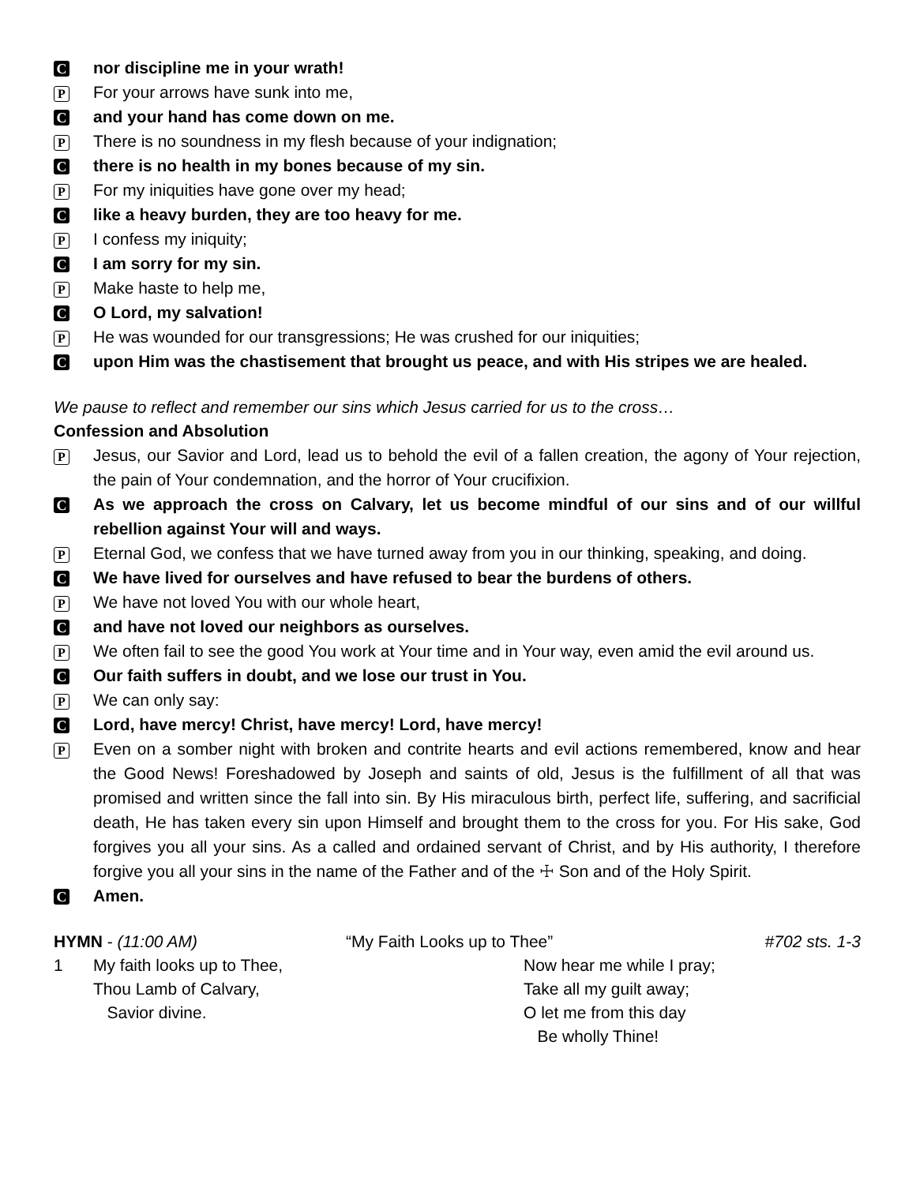C
nor discipline me in your wrath!
P
For your arrows have sunk into me,
C
and your hand has come down on me.
P
There is no soundness in my flesh because of your indignation;
C
there is no health in my bones because of my sin.
P
For my iniquities have gone over my head;
C
like a heavy burden, they are too heavy for me.
P
I confess my iniquity;
C
I am sorry for my sin.
P
Make haste to help me,
C
O Lord, my salvation!
P
He was wounded for our transgressions; He was crushed for our iniquities;
C
upon Him was the chastisement that brought us peace, and with His stripes we are healed.
We pause to reflect and remember our sins which Jesus carried for us to the cross…
Confession and Absolution
P
Jesus, our Savior and Lord, lead us to behold the evil of a fallen creation, the agony of Your rejection, the pain of Your condemnation, and the horror of Your crucifixion.
C
As we approach the cross on Calvary, let us become mindful of our sins and of our willful rebellion against Your will and ways.
P
Eternal God, we confess that we have turned away from you in our thinking, speaking, and doing.
C
We have lived for ourselves and have refused to bear the burdens of others.
P
We have not loved You with our whole heart,
C
and have not loved our neighbors as ourselves.
P
We often fail to see the good You work at Your time and in Your way, even amid the evil around us.
C
Our faith suffers in doubt, and we lose our trust in You.
P
We can only say:
C
Lord, have mercy! Christ, have mercy! Lord, have mercy!
P
Even on a somber night with broken and contrite hearts and evil actions remembered, know and hear the Good News! Foreshadowed by Joseph and saints of old, Jesus is the fulfillment of all that was promised and written since the fall into sin. By His miraculous birth, perfect life, suffering, and sacrificial death, He has taken every sin upon Himself and brought them to the cross for you. For His sake, God forgives you all your sins. As a called and ordained servant of Christ, and by His authority, I therefore forgive you all your sins in the name of the Father and of the ☩ Son and of the Holy Spirit.
C
Amen.
HYMN - (11:00 AM) “My Faith Looks up to Thee” #702 sts. 1-3
1 My faith looks up to Thee,
Thou Lamb of Calvary,
Savior divine.
Now hear me while I pray;
Take all my guilt away;
O let me from this day
Be wholly Thine!